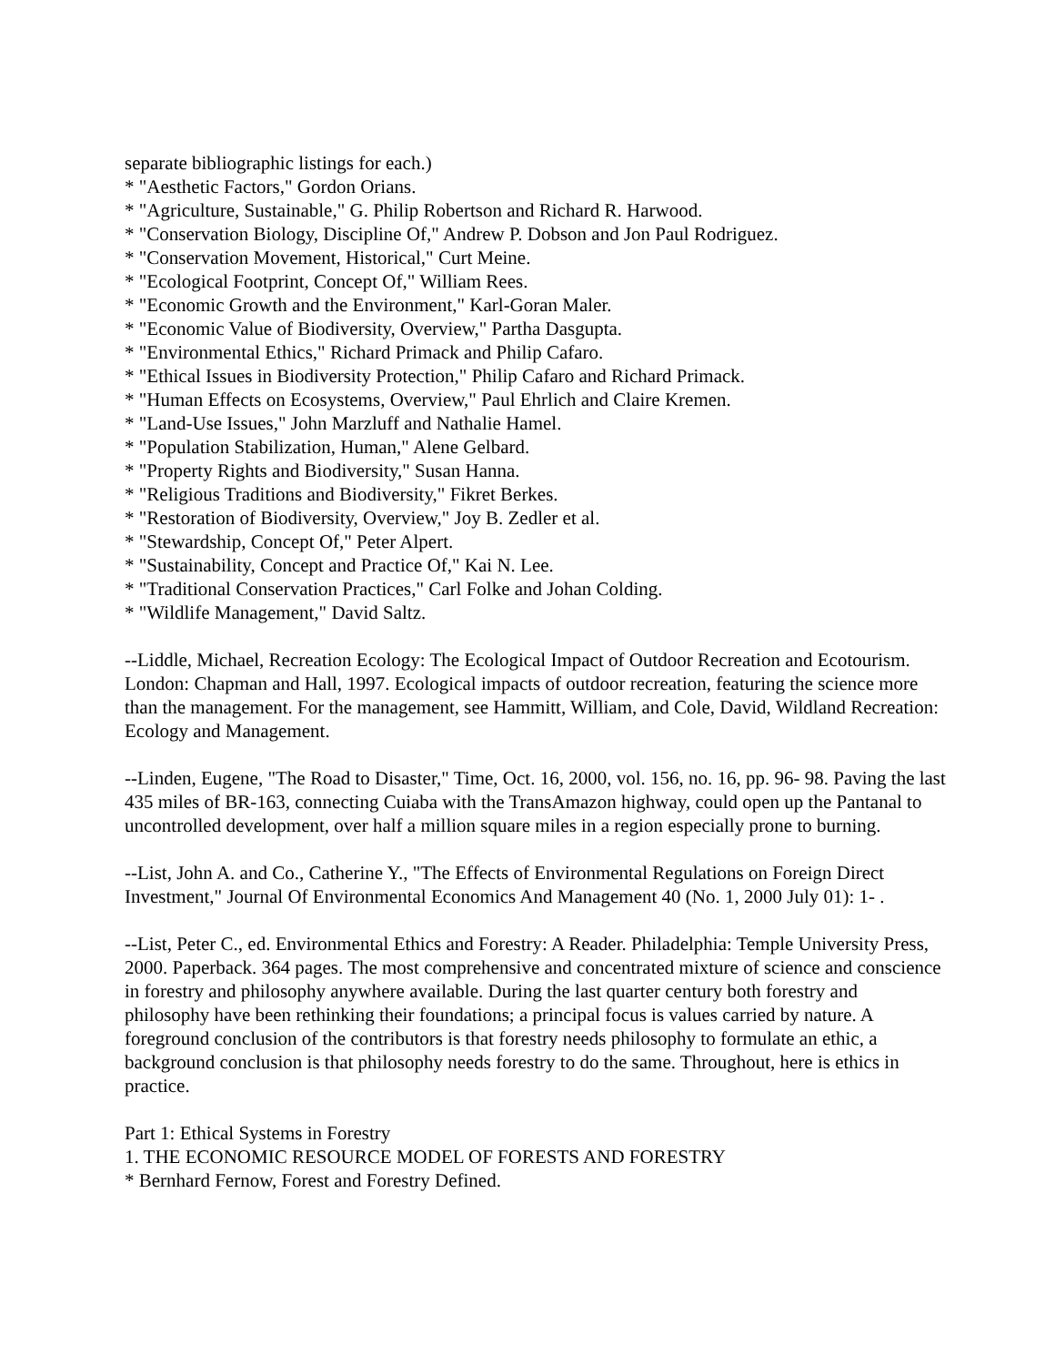separate bibliographic listings for each.)
* "Aesthetic Factors," Gordon Orians.
* "Agriculture, Sustainable," G. Philip Robertson and Richard R. Harwood.
* "Conservation Biology, Discipline Of," Andrew P. Dobson and Jon Paul Rodriguez.
* "Conservation Movement, Historical," Curt Meine.
* "Ecological Footprint, Concept Of," William Rees.
* "Economic Growth and the Environment," Karl-Goran Maler.
* "Economic Value of Biodiversity, Overview," Partha Dasgupta.
* "Environmental Ethics," Richard Primack and Philip Cafaro.
* "Ethical Issues in Biodiversity Protection," Philip Cafaro and Richard Primack.
* "Human Effects on Ecosystems, Overview," Paul Ehrlich and Claire Kremen.
* "Land-Use Issues," John Marzluff and Nathalie Hamel.
* "Population Stabilization, Human," Alene Gelbard.
* "Property Rights and Biodiversity," Susan Hanna.
* "Religious Traditions and Biodiversity," Fikret Berkes.
* "Restoration of Biodiversity, Overview," Joy B. Zedler et al.
* "Stewardship, Concept Of," Peter Alpert.
* "Sustainability, Concept and Practice Of," Kai N. Lee.
* "Traditional Conservation Practices," Carl Folke and Johan Colding.
* "Wildlife Management," David Saltz.
--Liddle, Michael, Recreation Ecology: The Ecological Impact of Outdoor Recreation and Ecotourism. London: Chapman and Hall, 1997. Ecological impacts of outdoor recreation, featuring the science more than the management. For the management, see Hammitt, William, and Cole, David, Wildland Recreation: Ecology and Management.
--Linden, Eugene, "The Road to Disaster," Time, Oct. 16, 2000, vol. 156, no. 16, pp. 96- 98. Paving the last 435 miles of BR-163, connecting Cuiaba with the TransAmazon highway, could open up the Pantanal to uncontrolled development, over half a million square miles in a region especially prone to burning.
--List, John A. and Co., Catherine Y., "The Effects of Environmental Regulations on Foreign Direct Investment," Journal Of Environmental Economics And Management 40 (No. 1, 2000 July 01): 1- .
--List, Peter C., ed. Environmental Ethics and Forestry: A Reader. Philadelphia: Temple University Press, 2000. Paperback. 364 pages. The most comprehensive and concentrated mixture of science and conscience in forestry and philosophy anywhere available. During the last quarter century both forestry and philosophy have been rethinking their foundations; a principal focus is values carried by nature. A foreground conclusion of the contributors is that forestry needs philosophy to formulate an ethic, a background conclusion is that philosophy needs forestry to do the same. Throughout, here is ethics in practice.
Part 1: Ethical Systems in Forestry
1. THE ECONOMIC RESOURCE MODEL OF FORESTS AND FORESTRY
* Bernhard Fernow, Forest and Forestry Defined.